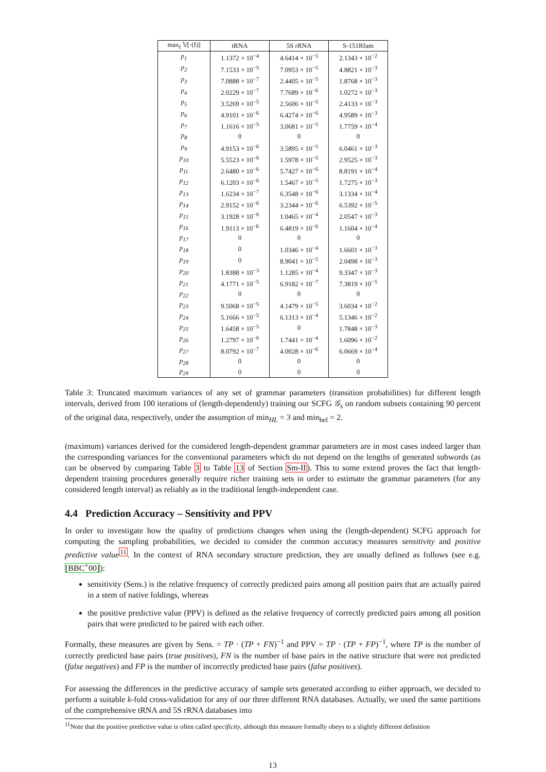| max<sub>I</sub> 𝕍[·(I)] | tRNA | 5S rRNA | S-151Rfam |
| --- | --- | --- | --- |
| p<sub>1</sub> | 1.1372 × 10<sup>−4</sup> | 4.6414 × 10<sup>−5</sup> | 2.1343 × 10<sup>−2</sup> |
| p<sub>2</sub> | 7.1533 × 10<sup>−5</sup> | 7.0953 × 10<sup>−5</sup> | 4.8821 × 10<sup>−3</sup> |
| p<sub>3</sub> | 7.0888 × 10<sup>−7</sup> | 2.4405 × 10<sup>−5</sup> | 1.8768 × 10<sup>−3</sup> |
| p<sub>4</sub> | 2.0229 × 10<sup>−7</sup> | 7.7689 × 10<sup>−6</sup> | 1.0272 × 10<sup>−3</sup> |
| p<sub>5</sub> | 3.5269 × 10<sup>−5</sup> | 2.5606 × 10<sup>−5</sup> | 2.4133 × 10<sup>−3</sup> |
| p<sub>6</sub> | 4.9101 × 10<sup>−6</sup> | 6.4274 × 10<sup>−6</sup> | 4.9589 × 10<sup>−3</sup> |
| p<sub>7</sub> | 1.1616 × 10<sup>−5</sup> | 3.0681 × 10<sup>−5</sup> | 1.7759 × 10<sup>−4</sup> |
| p<sub>8</sub> | 0 | 0 | 0 |
| p<sub>9</sub> | 4.9153 × 10<sup>−6</sup> | 3.5895 × 10<sup>−5</sup> | 6.0461 × 10<sup>−3</sup> |
| p<sub>10</sub> | 5.5523 × 10<sup>−6</sup> | 1.5978 × 10<sup>−5</sup> | 2.9525 × 10<sup>−3</sup> |
| p<sub>11</sub> | 2.6480 × 10<sup>−6</sup> | 5.7427 × 10<sup>−6</sup> | 8.8191 × 10<sup>−4</sup> |
| p<sub>12</sub> | 6.1203 × 10<sup>−6</sup> | 1.5467 × 10<sup>−5</sup> | 1.7275 × 10<sup>−3</sup> |
| p<sub>13</sub> | 1.6234 × 10<sup>−7</sup> | 6.3548 × 10<sup>−6</sup> | 3.1334 × 10<sup>−4</sup> |
| p<sub>14</sub> | 2.9152 × 10<sup>−6</sup> | 3.2344 × 10<sup>−6</sup> | 6.5392 × 10<sup>−5</sup> |
| p<sub>15</sub> | 3.1928 × 10<sup>−6</sup> | 1.0465 × 10<sup>−4</sup> | 2.0547 × 10<sup>−3</sup> |
| p<sub>16</sub> | 1.9113 × 10<sup>−6</sup> | 6.4819 × 10<sup>−6</sup> | 1.1604 × 10<sup>−4</sup> |
| p<sub>17</sub> | 0 | 0 | 0 |
| p<sub>18</sub> | 0 | 1.0346 × 10<sup>−4</sup> | 1.6601 × 10<sup>−3</sup> |
| p<sub>19</sub> | 0 | 8.9041 × 10<sup>−5</sup> | 2.0498 × 10<sup>−3</sup> |
| p<sub>20</sub> | 1.8388 × 10<sup>−3</sup> | 1.1285 × 10<sup>−4</sup> | 9.3347 × 10<sup>−3</sup> |
| p<sub>21</sub> | 4.1771 × 10<sup>−5</sup> | 6.9182 × 10<sup>−7</sup> | 7.3819 × 10<sup>−5</sup> |
| p<sub>22</sub> | 0 | 0 | 0 |
| p<sub>23</sub> | 9.5068 × 10<sup>−5</sup> | 4.1479 × 10<sup>−5</sup> | 3.6034 × 10<sup>−2</sup> |
| p<sub>24</sub> | 5.1666 × 10<sup>−5</sup> | 6.1313 × 10<sup>−4</sup> | 5.1346 × 10<sup>−2</sup> |
| p<sub>25</sub> | 1.6458 × 10<sup>−5</sup> | 0 | 1.7848 × 10<sup>−3</sup> |
| p<sub>26</sub> | 1.2797 × 10<sup>−6</sup> | 1.7441 × 10<sup>−4</sup> | 1.6096 × 10<sup>−2</sup> |
| p<sub>27</sub> | 8.0792 × 10<sup>−7</sup> | 4.0028 × 10<sup>−6</sup> | 6.0669 × 10<sup>−4</sup> |
| p<sub>28</sub> | 0 | 0 | 0 |
| p<sub>29</sub> | 0 | 0 | 0 |
Table 3: Truncated maximum variances of any set of grammar parameters (transition probabilities) for different length intervals, derived from 100 iterations of (length-dependently) training our SCFG 𝒢<sub>s</sub> on random subsets containing 90 percent of the original data, respectively, under the assumption of min<sub>HL</sub> = 3 and min<sub>hel</sub> = 2.
(maximum) variances derived for the considered length-dependent grammar parameters are in most cases indeed larger than the corresponding variances for the conventional parameters which do not depend on the lengths of generated subwords (as can be observed by comparing Table 3 to Table 13 of Section Sm-II). This to some extend proves the fact that length-dependent training procedures generally require richer training sets in order to estimate the grammar parameters (for any considered length interval) as reliably as in the traditional length-independent case.
4.4 Prediction Accuracy – Sensitivity and PPV
In order to investigate how the quality of predictions changes when using the (length-dependent) SCFG approach for computing the sampling probabilities, we decided to consider the common accuracy measures sensitivity and positive predictive value<sup>11</sup>. In the context of RNA secondary structure prediction, they are usually defined as follows (see e.g. [BBC<sup>+</sup>00]):
sensitivity (Sens.) is the relative frequency of correctly predicted pairs among all position pairs that are actually paired in a stem of native foldings, whereas
the positive predictive value (PPV) is defined as the relative frequency of correctly predicted pairs among all position pairs that were predicted to be paired with each other.
Formally, these measures are given by Sens. = TP · (TP + FN)<sup>−1</sup> and PPV = TP · (TP + FP)<sup>−1</sup>, where TP is the number of correctly predicted base pairs (true positives), FN is the number of base pairs in the native structure that were not predicted (false negatives) and FP is the number of incorrectly predicted base pairs (false positives).
For assessing the differences in the predictive accuracy of sample sets generated according to either approach, we decided to perform a suitable k-fold cross-validation for any of our three different RNA databases. Actually, we used the same partitions of the comprehensive tRNA and 5S rRNA databases into
<sup>11</sup> Note that the positive predictive value is often called specificity, although this measure formally obeys to a slightly different definition
13